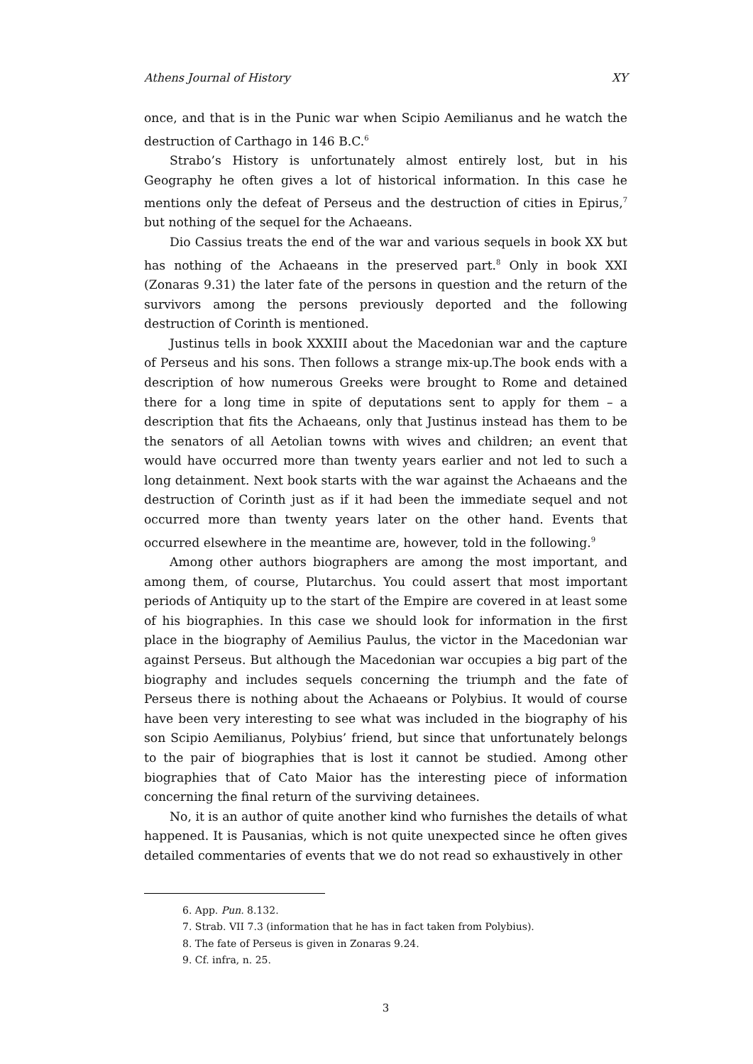Athens Journal of History XY
once, and that is in the Punic war when Scipio Aemilianus and he watch the destruction of Carthago in 146 B.C.<sup>6</sup>
Strabo’s History is unfortunately almost entirely lost, but in his Geography he often gives a lot of historical information. In this case he mentions only the defeat of Perseus and the destruction of cities in Epirus,<sup>7</sup> but nothing of the sequel for the Achaeans.
Dio Cassius treats the end of the war and various sequels in book XX but has nothing of the Achaeans in the preserved part.<sup>8</sup> Only in book XXI (Zonaras 9.31) the later fate of the persons in question and the return of the survivors among the persons previously deported and the following destruction of Corinth is mentioned.
Justinus tells in book XXXIII about the Macedonian war and the capture of Perseus and his sons. Then follows a strange mix-up.The book ends with a description of how numerous Greeks were brought to Rome and detained there for a long time in spite of deputations sent to apply for them – a description that fits the Achaeans, only that Justinus instead has them to be the senators of all Aetolian towns with wives and children; an event that would have occurred more than twenty years earlier and not led to such a long detainment. Next book starts with the war against the Achaeans and the destruction of Corinth just as if it had been the immediate sequel and not occurred more than twenty years later on the other hand. Events that occurred elsewhere in the meantime are, however, told in the following.<sup>9</sup>
Among other authors biographers are among the most important, and among them, of course, Plutarchus. You could assert that most important periods of Antiquity up to the start of the Empire are covered in at least some of his biographies. In this case we should look for information in the first place in the biography of Aemilius Paulus, the victor in the Macedonian war against Perseus. But although the Macedonian war occupies a big part of the biography and includes sequels concerning the triumph and the fate of Perseus there is nothing about the Achaeans or Polybius. It would of course have been very interesting to see what was included in the biography of his son Scipio Aemilianus, Polybius’ friend, but since that unfortunately belongs to the pair of biographies that is lost it cannot be studied. Among other biographies that of Cato Maior has the interesting piece of information concerning the final return of the surviving detainees.
No, it is an author of quite another kind who furnishes the details of what happened. It is Pausanias, which is not quite unexpected since he often gives detailed commentaries of events that we do not read so exhaustively in other
6. App. Pun. 8.132.
7. Strab. VII 7.3 (information that he has in fact taken from Polybius).
8. The fate of Perseus is given in Zonaras 9.24.
9. Cf. infra, n. 25.
3